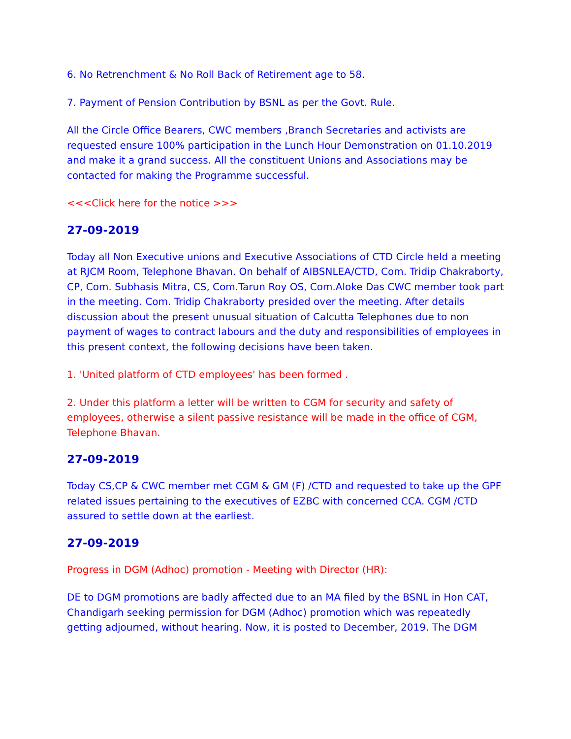6. No Retrenchment & No Roll Back of Retirement age to 58.
7. Payment of Pension Contribution by BSNL as per the Govt. Rule.
All the Circle Office Bearers, CWC members ,Branch Secretaries and activists are requested ensure 100% participation in the Lunch Hour Demonstration on 01.10.2019 and make it a grand success. All the constituent Unions and Associations may be contacted for making the Programme successful.
<<<Click here for the notice >>>
27-09-2019
Today all Non Executive unions and Executive Associations of CTD Circle held a meeting at RJCM Room, Telephone Bhavan. On behalf of AIBSNLEA/CTD, Com. Tridip Chakraborty, CP, Com. Subhasis Mitra, CS, Com.Tarun Roy OS, Com.Aloke Das CWC member took part in the meeting. Com. Tridip Chakraborty presided over the meeting. After details discussion about the present unusual situation of Calcutta Telephones due to non payment of wages to contract labours and the duty and responsibilities of employees in this present context, the following decisions have been taken.
1. 'United platform of CTD employees' has been formed .
2. Under this platform a letter will be written to CGM for security and safety of employees, otherwise a silent passive resistance will be made in the office of CGM, Telephone Bhavan.
27-09-2019
Today CS,CP & CWC member met CGM & GM (F) /CTD and requested to take up the GPF related issues pertaining to the executives of EZBC with concerned CCA. CGM /CTD assured to settle down at the earliest.
27-09-2019
Progress in DGM (Adhoc) promotion - Meeting with Director (HR):
DE to DGM promotions are badly affected due to an MA filed by the BSNL in Hon CAT, Chandigarh seeking permission for DGM (Adhoc) promotion which was repeatedly getting adjourned, without hearing. Now, it is posted to December, 2019. The DGM